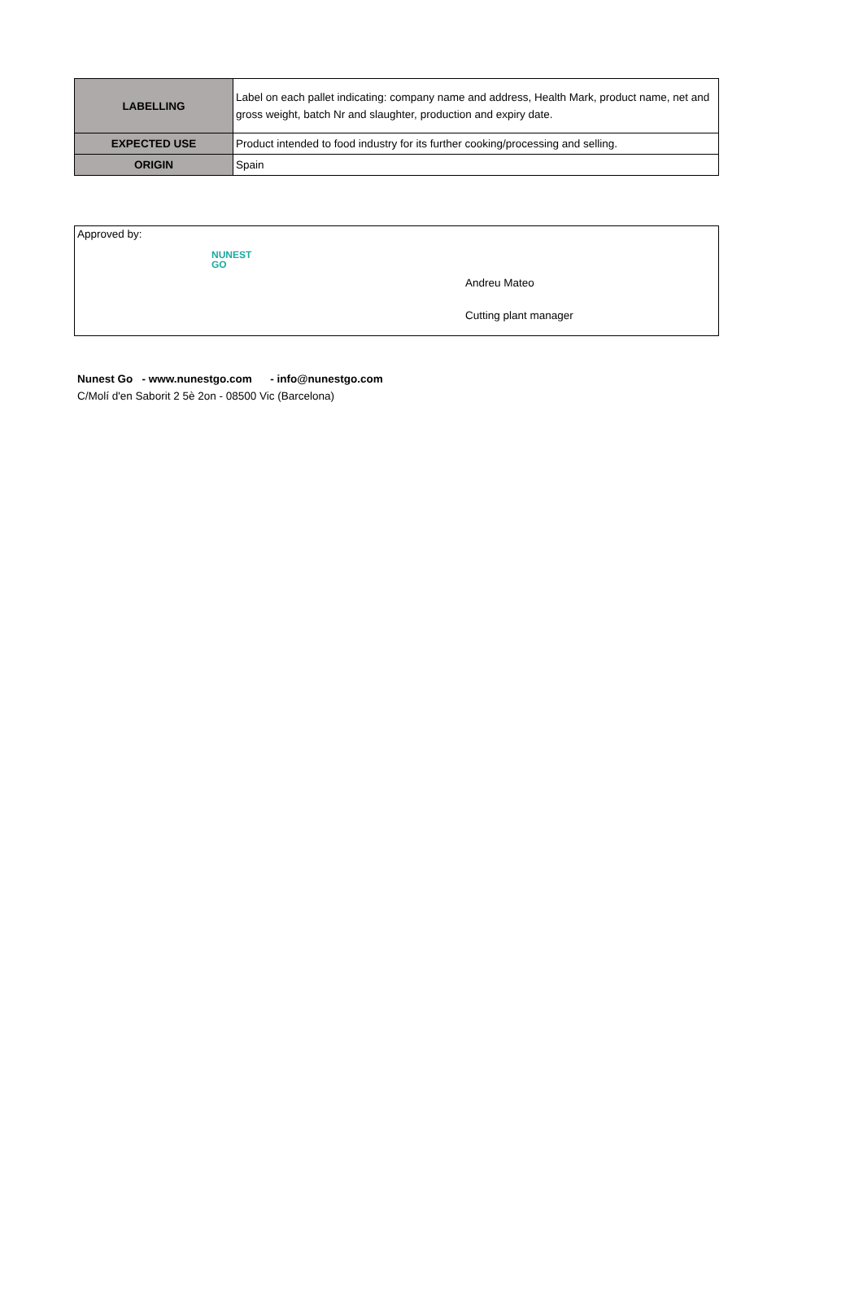| LABELLING | Label on each pallet indicating: company name and address, Health Mark, product name, net and gross weight, batch Nr and slaughter, production and expiry date. |
| EXPECTED USE | Product intended to food industry for its further cooking/processing and selling. |
| ORIGIN | Spain |
Approved by:
NUNEST
GO
Andreu Mateo
Cutting plant manager
Nunest Go - www.nunestgo.com - info@nunestgo.com
C/Molí d'en Saborit 2 5è 2on - 08500 Vic (Barcelona)